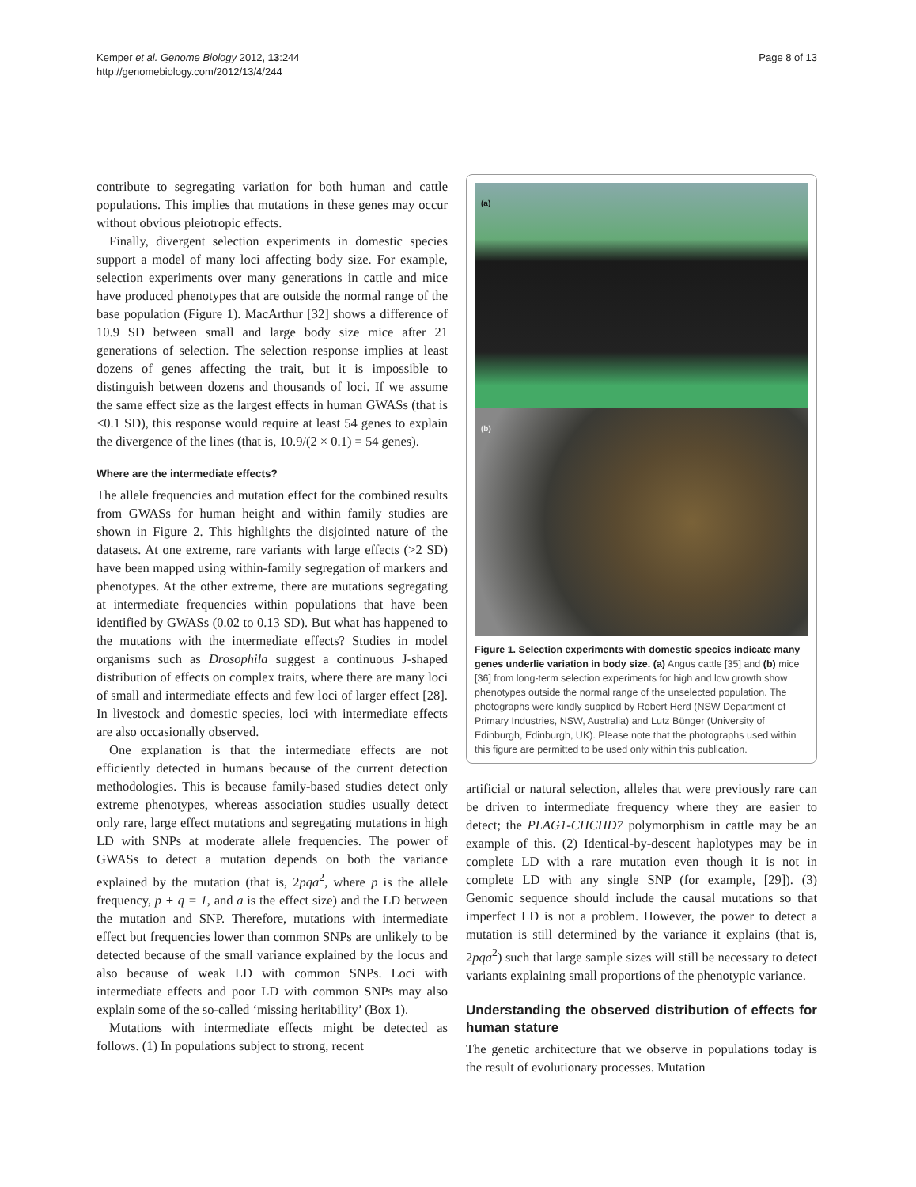Kemper et al. Genome Biology 2012, 13:244
http://genomebiology.com/2012/13/4/244
Page 8 of 13
contribute to segregating variation for both human and cattle populations. This implies that mutations in these genes may occur without obvious pleiotropic effects.
Finally, divergent selection experiments in domestic species support a model of many loci affecting body size. For example, selection experiments over many generations in cattle and mice have produced phenotypes that are outside the normal range of the base population (Figure 1). MacArthur [32] shows a difference of 10.9 SD between small and large body size mice after 21 generations of selection. The selection response implies at least dozens of genes affecting the trait, but it is impossible to distinguish between dozens and thousands of loci. If we assume the same effect size as the largest effects in human GWASs (that is <0.1 SD), this response would require at least 54 genes to explain the divergence of the lines (that is, 10.9/(2 × 0.1) = 54 genes).
Where are the intermediate effects?
The allele frequencies and mutation effect for the combined results from GWASs for human height and within family studies are shown in Figure 2. This highlights the disjointed nature of the datasets. At one extreme, rare variants with large effects (>2 SD) have been mapped using within-family segregation of markers and phenotypes. At the other extreme, there are mutations segregating at intermediate frequencies within populations that have been identified by GWASs (0.02 to 0.13 SD). But what has happened to the mutations with the intermediate effects? Studies in model organisms such as Drosophila suggest a continuous J-shaped distribution of effects on complex traits, where there are many loci of small and intermediate effects and few loci of larger effect [28]. In livestock and domestic species, loci with intermediate effects are also occasionally observed.
One explanation is that the intermediate effects are not efficiently detected in humans because of the current detection methodologies. This is because family-based studies detect only extreme phenotypes, whereas association studies usually detect only rare, large effect mutations and segregating mutations in high LD with SNPs at moderate allele frequencies. The power of GWASs to detect a mutation depends on both the variance explained by the mutation (that is, 2pqa<sup>2</sup>, where p is the allele frequency, p + q = 1, and a is the effect size) and the LD between the mutation and SNP. Therefore, mutations with intermediate effect but frequencies lower than common SNPs are unlikely to be detected because of the small variance explained by the locus and also because of weak LD with common SNPs. Loci with intermediate effects and poor LD with common SNPs may also explain some of the so-called ‘missing heritability’ (Box 1).
Mutations with intermediate effects might be detected as follows. (1) In populations subject to strong, recent
(a)
(b)
Figure 1. Selection experiments with domestic species indicate many genes underlie variation in body size. (a) Angus cattle [35] and (b) mice [36] from long-term selection experiments for high and low growth show phenotypes outside the normal range of the unselected population. The photographs were kindly supplied by Robert Herd (NSW Department of Primary Industries, NSW, Australia) and Lutz Bünger (University of Edinburgh, Edinburgh, UK). Please note that the photographs used within this figure are permitted to be used only within this publication.
artificial or natural selection, alleles that were previously rare can be driven to intermediate frequency where they are easier to detect; the PLAG1-CHCHD7 polymorphism in cattle may be an example of this. (2) Identical-by-descent haplotypes may be in complete LD with a rare mutation even though it is not in complete LD with any single SNP (for example, [29]). (3) Genomic sequence should include the causal mutations so that imperfect LD is not a problem. However, the power to detect a mutation is still determined by the variance it explains (that is, 2pqa<sup>2</sup>) such that large sample sizes will still be necessary to detect variants explaining small proportions of the phenotypic variance.
Understanding the observed distribution of effects for human stature
The genetic architecture that we observe in populations today is the result of evolutionary processes. Mutation